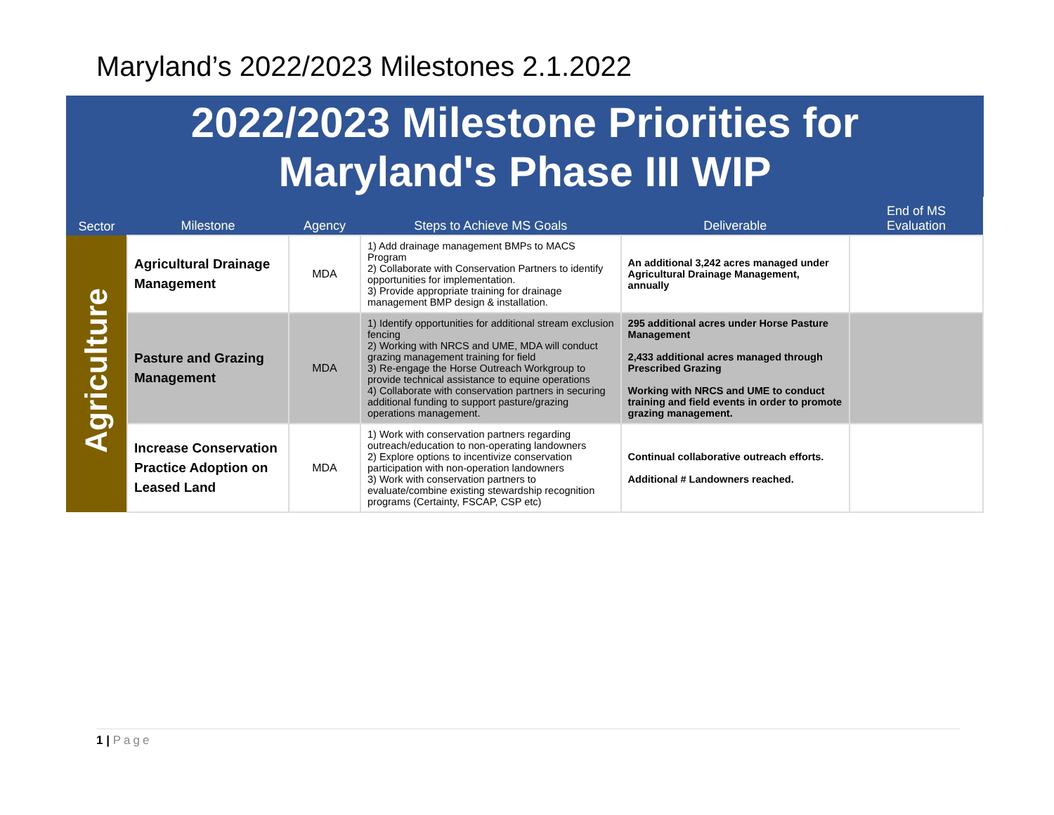Maryland’s 2022/2023 Milestones 2.1.2022
2022/2023 Milestone Priorities for
Maryland's Phase III WIP
| Sector | Milestone | Agency | Steps to Achieve MS Goals | Deliverable | End of MS Evaluation |
| --- | --- | --- | --- | --- | --- |
| Agriculture | Agricultural Drainage Management | MDA | 1) Add drainage management BMPs to MACS Program 2) Collaborate with Conservation Partners to identify opportunities for implementation. 3) Provide appropriate training for drainage management BMP design & installation. | An additional 3,242 acres managed under Agricultural Drainage Management, annually | |
| | Pasture and Grazing Management | MDA | 1) Identify opportunities for additional stream exclusion fencing 2) Working with NRCS and UME, MDA will conduct grazing management training for field 3) Re-engage the Horse Outreach Workgroup to provide technical assistance to equine operations 4) Collaborate with conservation partners in securing additional funding to support pasture/grazing operations management. | 295 additional acres under Horse Pasture Management 2,433 additional acres managed through Prescribed Grazing Working with NRCS and UME to conduct training and field events in order to promote grazing management. | |
| | Increase Conservation Practice Adoption on Leased Land | MDA | 1) Work with conservation partners regarding outreach/education to non-operating landowners 2) Explore options to incentivize conservation participation with non-operation landowners 3) Work with conservation partners to evaluate/combine existing stewardship recognition programs (Certainty, FSCAP, CSP etc) | Continual collaborative outreach efforts. Additional # Landowners reached. | |
1 | Page